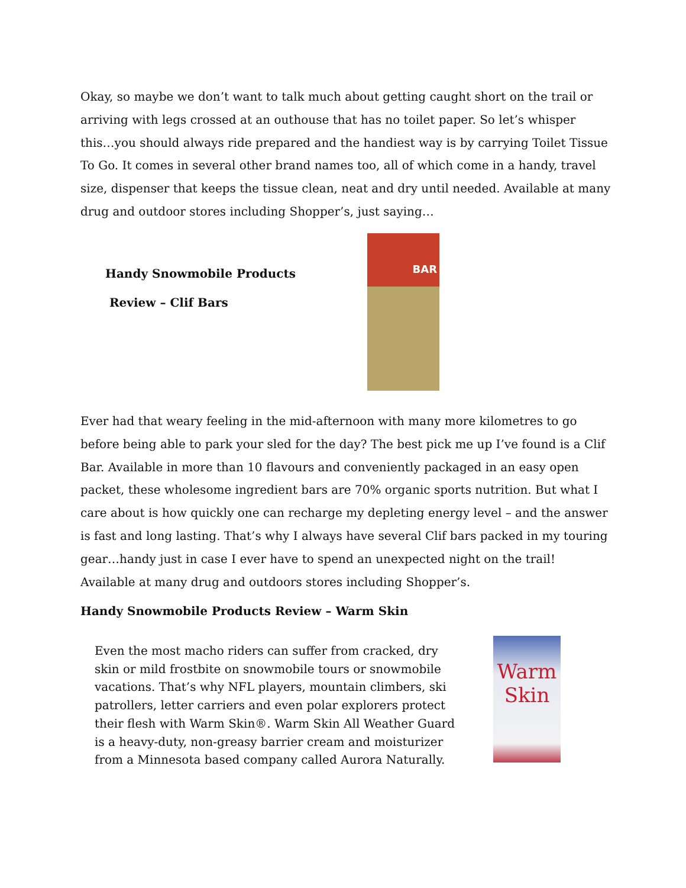Okay, so maybe we don’t want to talk much about getting caught short on the trail or arriving with legs crossed at an outhouse that has no toilet paper. So let’s whisper this…you should always ride prepared and the handiest way is by carrying Toilet Tissue To Go. It comes in several other brand names too, all of which come in a handy, travel size, dispenser that keeps the tissue clean, neat and dry until needed. Available at many drug and outdoor stores including Shopper’s, just saying…
Handy Snowmobile Products
Review – Clif Bars
BAR
Ever had that weary feeling in the mid-afternoon with many more kilometres to go before being able to park your sled for the day? The best pick me up I’ve found is a Clif Bar. Available in more than 10 flavours and conveniently packaged in an easy open packet, these wholesome ingredient bars are 70% organic sports nutrition. But what I care about is how quickly one can recharge my depleting energy level – and the answer is fast and long lasting. That’s why I always have several Clif bars packed in my touring gear…handy just in case I ever have to spend an unexpected night on the trail! Available at many drug and outdoors stores including Shopper’s.
Handy Snowmobile Products Review – Warm Skin
Even the most macho riders can suffer from cracked, dry skin or mild frostbite on snowmobile tours or snowmobile vacations. That’s why NFL players, mountain climbers, ski patrollers, letter carriers and even polar explorers protect their flesh with Warm Skin®. Warm Skin All Weather Guard is a heavy-duty, non-greasy barrier cream and moisturizer from a Minnesota based company called Aurora Naturally.
Warm
Skin